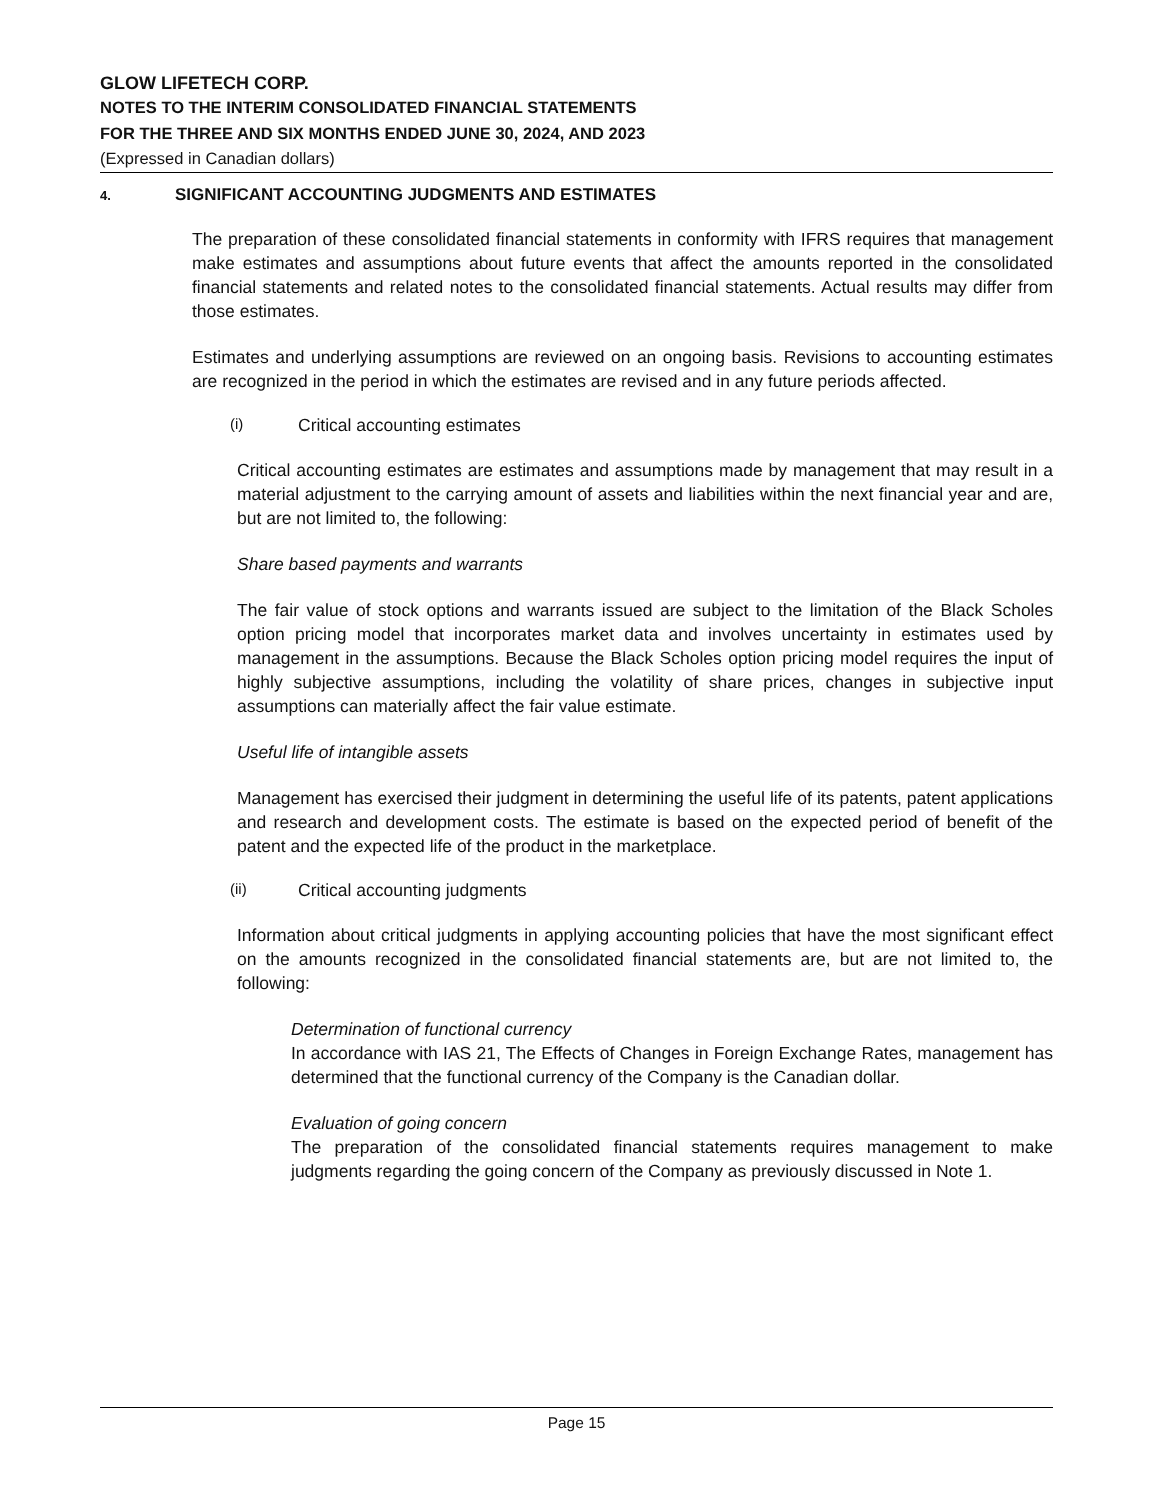GLOW LIFETECH CORP.
NOTES TO THE INTERIM CONSOLIDATED FINANCIAL STATEMENTS
FOR THE THREE AND SIX MONTHS ENDED JUNE 30, 2024, AND 2023
(Expressed in Canadian dollars)
4. SIGNIFICANT ACCOUNTING JUDGMENTS AND ESTIMATES
The preparation of these consolidated financial statements in conformity with IFRS requires that management make estimates and assumptions about future events that affect the amounts reported in the consolidated financial statements and related notes to the consolidated financial statements. Actual results may differ from those estimates.
Estimates and underlying assumptions are reviewed on an ongoing basis. Revisions to accounting estimates are recognized in the period in which the estimates are revised and in any future periods affected.
(i) Critical accounting estimates
Critical accounting estimates are estimates and assumptions made by management that may result in a material adjustment to the carrying amount of assets and liabilities within the next financial year and are, but are not limited to, the following:
Share based payments and warrants
The fair value of stock options and warrants issued are subject to the limitation of the Black Scholes option pricing model that incorporates market data and involves uncertainty in estimates used by management in the assumptions. Because the Black Scholes option pricing model requires the input of highly subjective assumptions, including the volatility of share prices, changes in subjective input assumptions can materially affect the fair value estimate.
Useful life of intangible assets
Management has exercised their judgment in determining the useful life of its patents, patent applications and research and development costs. The estimate is based on the expected period of benefit of the patent and the expected life of the product in the marketplace.
(ii) Critical accounting judgments
Information about critical judgments in applying accounting policies that have the most significant effect on the amounts recognized in the consolidated financial statements are, but are not limited to, the following:
Determination of functional currency
In accordance with IAS 21, The Effects of Changes in Foreign Exchange Rates, management has determined that the functional currency of the Company is the Canadian dollar.
Evaluation of going concern
The preparation of the consolidated financial statements requires management to make judgments regarding the going concern of the Company as previously discussed in Note 1.
Page 15